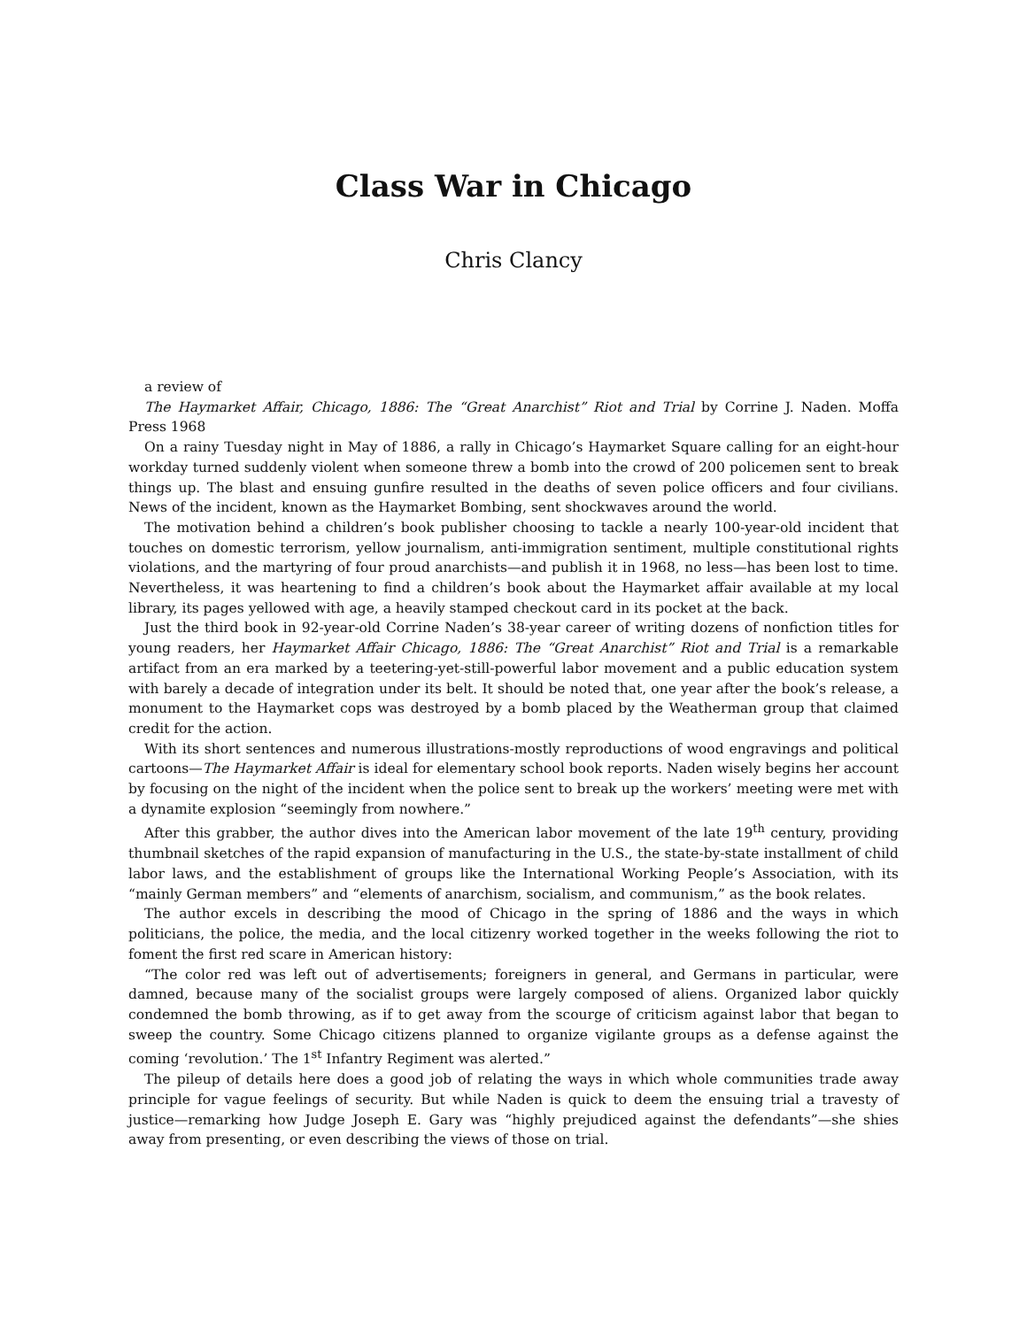Class War in Chicago
Chris Clancy
a review of
The Haymarket Affair, Chicago, 1886: The “Great Anarchist” Riot and Trial by Corrine J. Naden. Moffa Press 1968
On a rainy Tuesday night in May of 1886, a rally in Chicago’s Haymarket Square calling for an eight-hour workday turned suddenly violent when someone threw a bomb into the crowd of 200 policemen sent to break things up. The blast and ensuing gunfire resulted in the deaths of seven police officers and four civilians. News of the incident, known as the Haymarket Bombing, sent shockwaves around the world.
The motivation behind a children’s book publisher choosing to tackle a nearly 100-year-old incident that touches on domestic terrorism, yellow journalism, anti-immigration sentiment, multiple constitutional rights violations, and the martyring of four proud anarchists—and publish it in 1968, no less—has been lost to time. Nevertheless, it was heartening to find a children’s book about the Haymarket affair available at my local library, its pages yellowed with age, a heavily stamped checkout card in its pocket at the back.
Just the third book in 92-year-old Corrine Naden’s 38-year career of writing dozens of nonfiction titles for young readers, her Haymarket Affair Chicago, 1886: The “Great Anarchist” Riot and Trial is a remarkable artifact from an era marked by a teetering-yet-still-powerful labor movement and a public education system with barely a decade of integration under its belt. It should be noted that, one year after the book’s release, a monument to the Haymarket cops was destroyed by a bomb placed by the Weatherman group that claimed credit for the action.
With its short sentences and numerous illustrations-mostly reproductions of wood engravings and political cartoons—The Haymarket Affair is ideal for elementary school book reports. Naden wisely begins her account by focusing on the night of the incident when the police sent to break up the workers’ meeting were met with a dynamite explosion “seemingly from nowhere.”
After this grabber, the author dives into the American labor movement of the late 19<sup>th</sup> century, providing thumbnail sketches of the rapid expansion of manufacturing in the U.S., the state-by-state installment of child labor laws, and the establishment of groups like the International Working People’s Association, with its “mainly German members” and “elements of anarchism, socialism, and communism,” as the book relates.
The author excels in describing the mood of Chicago in the spring of 1886 and the ways in which politicians, the police, the media, and the local citizenry worked together in the weeks following the riot to foment the first red scare in American history:
“The color red was left out of advertisements; foreigners in general, and Germans in particular, were damned, because many of the socialist groups were largely composed of aliens. Organized labor quickly condemned the bomb throwing, as if to get away from the scourge of criticism against labor that began to sweep the country. Some Chicago citizens planned to organize vigilante groups as a defense against the coming ‘revolution.’ The 1<sup>st</sup> Infantry Regiment was alerted.”
The pileup of details here does a good job of relating the ways in which whole communities trade away principle for vague feelings of security. But while Naden is quick to deem the ensuing trial a travesty of justice—remarking how Judge Joseph E. Gary was “highly prejudiced against the defendants”—she shies away from presenting, or even describing the views of those on trial.